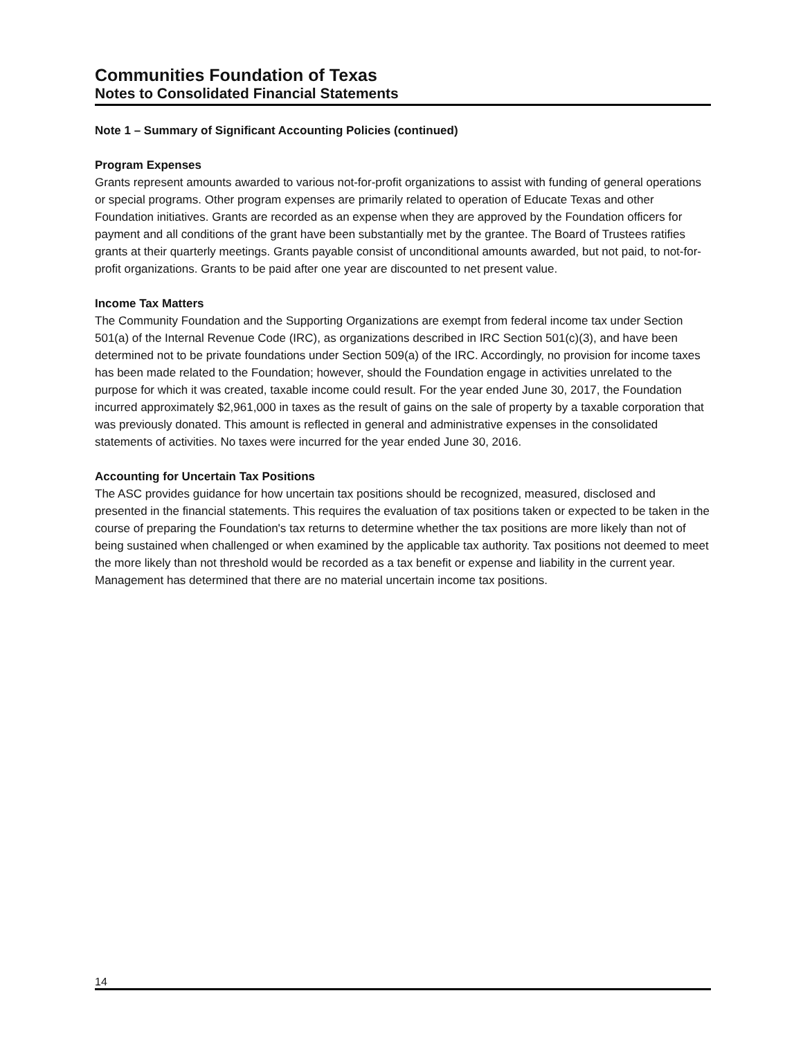Communities Foundation of Texas
Notes to Consolidated Financial Statements
Note 1 – Summary of Significant Accounting Policies (continued)
Program Expenses
Grants represent amounts awarded to various not-for-profit organizations to assist with funding of general operations or special programs. Other program expenses are primarily related to operation of Educate Texas and other Foundation initiatives. Grants are recorded as an expense when they are approved by the Foundation officers for payment and all conditions of the grant have been substantially met by the grantee. The Board of Trustees ratifies grants at their quarterly meetings. Grants payable consist of unconditional amounts awarded, but not paid, to not-for-profit organizations. Grants to be paid after one year are discounted to net present value.
Income Tax Matters
The Community Foundation and the Supporting Organizations are exempt from federal income tax under Section 501(a) of the Internal Revenue Code (IRC), as organizations described in IRC Section 501(c)(3), and have been determined not to be private foundations under Section 509(a) of the IRC. Accordingly, no provision for income taxes has been made related to the Foundation; however, should the Foundation engage in activities unrelated to the purpose for which it was created, taxable income could result. For the year ended June 30, 2017, the Foundation incurred approximately $2,961,000 in taxes as the result of gains on the sale of property by a taxable corporation that was previously donated. This amount is reflected in general and administrative expenses in the consolidated statements of activities. No taxes were incurred for the year ended June 30, 2016.
Accounting for Uncertain Tax Positions
The ASC provides guidance for how uncertain tax positions should be recognized, measured, disclosed and presented in the financial statements. This requires the evaluation of tax positions taken or expected to be taken in the course of preparing the Foundation's tax returns to determine whether the tax positions are more likely than not of being sustained when challenged or when examined by the applicable tax authority. Tax positions not deemed to meet the more likely than not threshold would be recorded as a tax benefit or expense and liability in the current year. Management has determined that there are no material uncertain income tax positions.
14